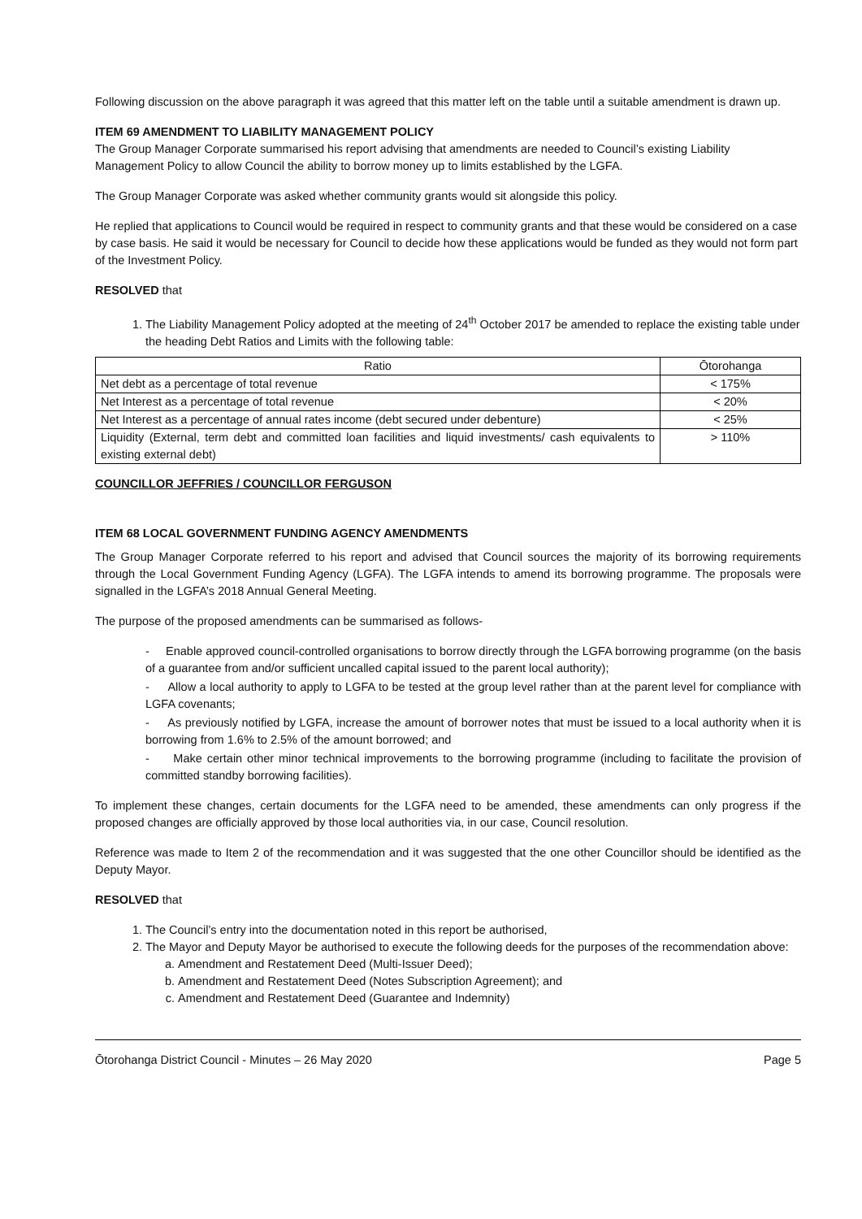Following discussion on the above paragraph it was agreed that this matter left on the table until a suitable amendment is drawn up.
ITEM 69 AMENDMENT TO LIABILITY MANAGEMENT POLICY
The Group Manager Corporate summarised his report advising that amendments are needed to Council’s existing Liability Management Policy to allow Council the ability to borrow money up to limits established by the LGFA.
The Group Manager Corporate was asked whether community grants would sit alongside this policy.
He replied that applications to Council would be required in respect to community grants and that these would be considered on a case by case basis. He said it would be necessary for Council to decide how these applications would be funded as they would not form part of the Investment Policy.
RESOLVED that
1. The Liability Management Policy adopted at the meeting of 24<sup>th</sup> October 2017 be amended to replace the existing table under the heading Debt Ratios and Limits with the following table:
| Ratio | Ōtorohanga |
| --- | --- |
| Net debt as a percentage of total revenue | < 175% |
| Net Interest as a percentage of total revenue | < 20% |
| Net Interest as a percentage of annual rates income (debt secured under debenture) | < 25% |
| Liquidity (External, term debt and committed loan facilities and liquid investments/ cash equivalents to existing external debt) | > 110% |
COUNCILLOR JEFFRIES / COUNCILLOR FERGUSON
ITEM 68 LOCAL GOVERNMENT FUNDING AGENCY AMENDMENTS
The Group Manager Corporate referred to his report and advised that Council sources the majority of its borrowing requirements through the Local Government Funding Agency (LGFA). The LGFA intends to amend its borrowing programme. The proposals were signalled in the LGFA’s 2018 Annual General Meeting.
The purpose of the proposed amendments can be summarised as follows-
- Enable approved council-controlled organisations to borrow directly through the LGFA borrowing programme (on the basis of a guarantee from and/or sufficient uncalled capital issued to the parent local authority);
- Allow a local authority to apply to LGFA to be tested at the group level rather than at the parent level for compliance with LGFA covenants;
- As previously notified by LGFA, increase the amount of borrower notes that must be issued to a local authority when it is borrowing from 1.6% to 2.5% of the amount borrowed; and
- Make certain other minor technical improvements to the borrowing programme (including to facilitate the provision of committed standby borrowing facilities).
To implement these changes, certain documents for the LGFA need to be amended, these amendments can only progress if the proposed changes are officially approved by those local authorities via, in our case, Council resolution.
Reference was made to Item 2 of the recommendation and it was suggested that the one other Councillor should be identified as the Deputy Mayor.
RESOLVED that
1. The Council’s entry into the documentation noted in this report be authorised,
2. The Mayor and Deputy Mayor be authorised to execute the following deeds for the purposes of the recommendation above:
a. Amendment and Restatement Deed (Multi-Issuer Deed);
b. Amendment and Restatement Deed (Notes Subscription Agreement); and
c. Amendment and Restatement Deed (Guarantee and Indemnity)
Ōtorohanga District Council - Minutes – 26 May 2020 Page 5